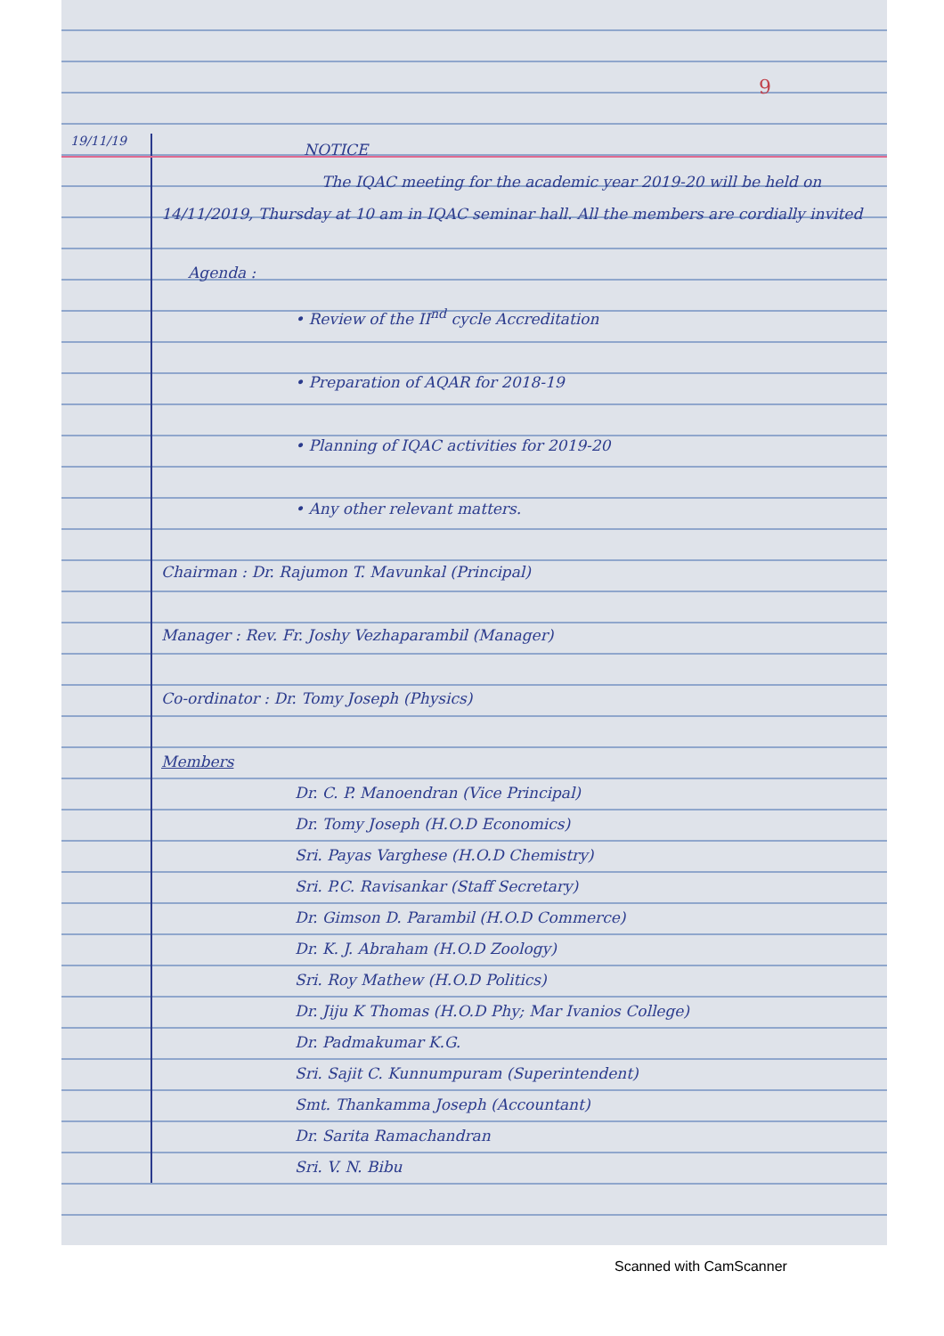9
19/11/19
NOTICE
The IQAC meeting for the academic year 2019-20 will be held on 14/11/2019, Thursday at 10 am in IQAC seminar hall. All the members are cordially invited
Agenda :
• Review of the II<sup>nd</sup> cycle Accreditation
• Preparation of AQAR for 2018-19
• Planning of IQAC activities for 2019-20
• Any other relevant matters.
Chairman : Dr. Rajumon T. Mavunkal (Principal)
Manager : Rev. Fr. Joshy Vezhaparambil (Manager)
Co-ordinator : Dr. Tomy Joseph (Physics)
Members
Dr. C. P. Manoendran (Vice Principal)
Dr. Tomy Joseph (H.O.D Economics)
Sri. Payas Varghese (H.O.D Chemistry)
Sri. P.C. Ravisankar (Staff Secretary)
Dr. Gimson D. Parambil (H.O.D Commerce)
Dr. K. J. Abraham (H.O.D Zoology)
Sri. Roy Mathew (H.O.D Politics)
Dr. Jiju K Thomas (H.O.D Phy; Mar Ivanios College)
Dr. Padmakumar K.G.
Sri. Sajit C. Kunnumpuram (Superintendent)
Smt. Thankamma Joseph (Accountant)
Dr. Sarita Ramachandran
Sri. V. N. Bibu
Scanned with CamScanner